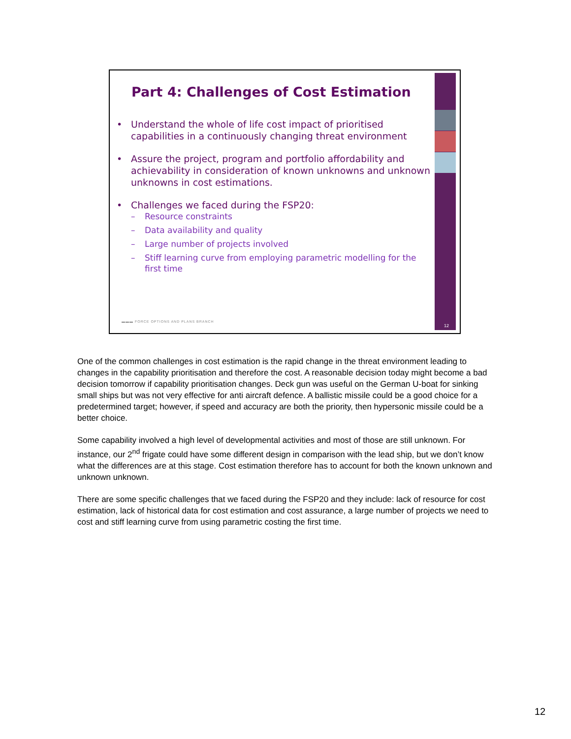Part 4: Challenges of Cost Estimation
• Understand the whole of life cost impact of prioritised capabilities in a continuously changing threat environment
• Assure the project, program and portfolio affordability and achievability in consideration of known unknowns and unknown unknowns in cost estimations.
• Challenges we faced during the FSP20:
– Resource constraints
– Data availability and quality
– Large number of projects involved
– Stiff learning curve from employing parametric modelling for the first time
▬▬▬ FORCE OPTIONS AND PLANS BRANCH
12
One of the common challenges in cost estimation is the rapid change in the threat environment leading to changes in the capability prioritisation and therefore the cost. A reasonable decision today might become a bad decision tomorrow if capability prioritisation changes. Deck gun was useful on the German U-boat for sinking small ships but was not very effective for anti aircraft defence. A ballistic missile could be a good choice for a predetermined target; however, if speed and accuracy are both the priority, then hypersonic missile could be a better choice.
Some capability involved a high level of developmental activities and most of those are still unknown. For instance, our 2<sup>nd</sup> frigate could have some different design in comparison with the lead ship, but we don’t know what the differences are at this stage. Cost estimation therefore has to account for both the known unknown and unknown unknown.
There are some specific challenges that we faced during the FSP20 and they include: lack of resource for cost estimation, lack of historical data for cost estimation and cost assurance, a large number of projects we need to cost and stiff learning curve from using parametric costing the first time.
12